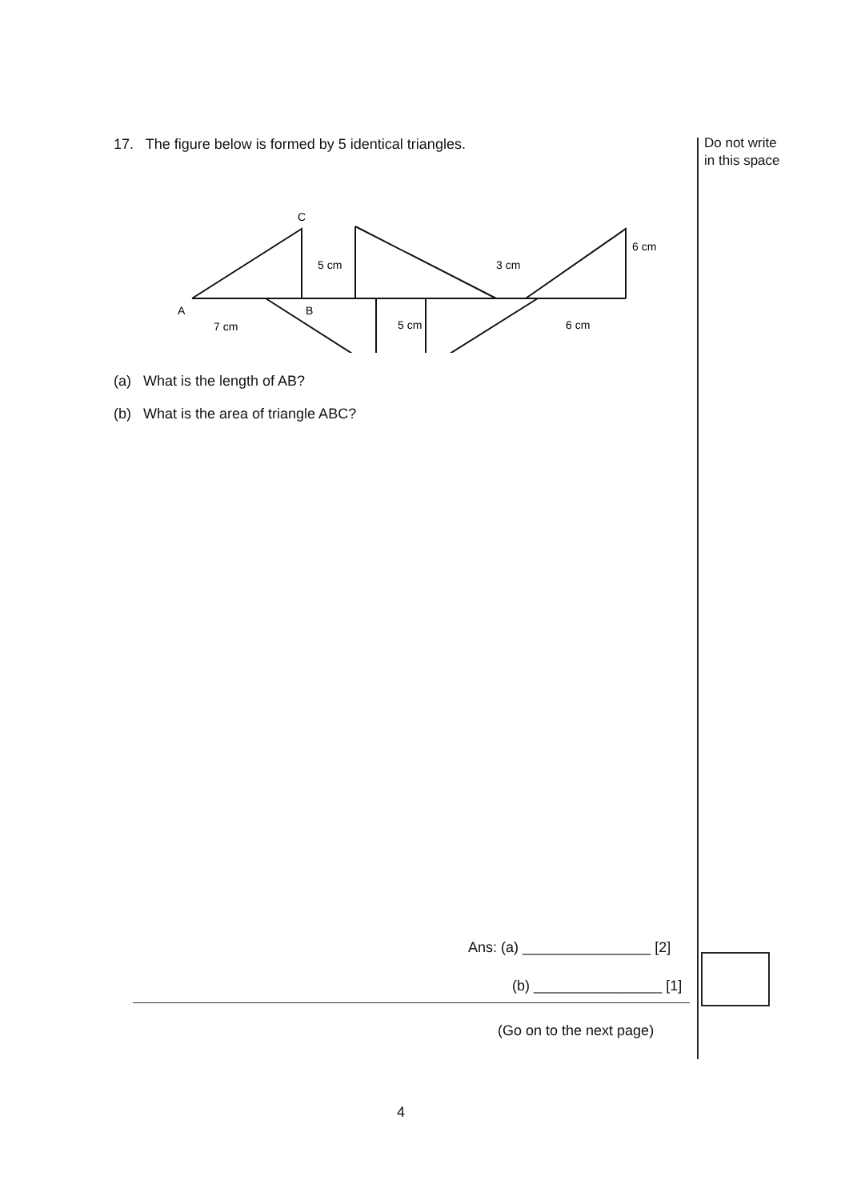Do not write
in this space
17. The figure below is formed by 5 identical triangles.
C
A
B
5 cm
3 cm
6 cm
7 cm
5 cm
6 cm
(a) What is the length of AB?
(b) What is the area of triangle ABC?
Ans: (a) ________________ [2]
(b) ________________ [1]
(Go on to the next page)
4